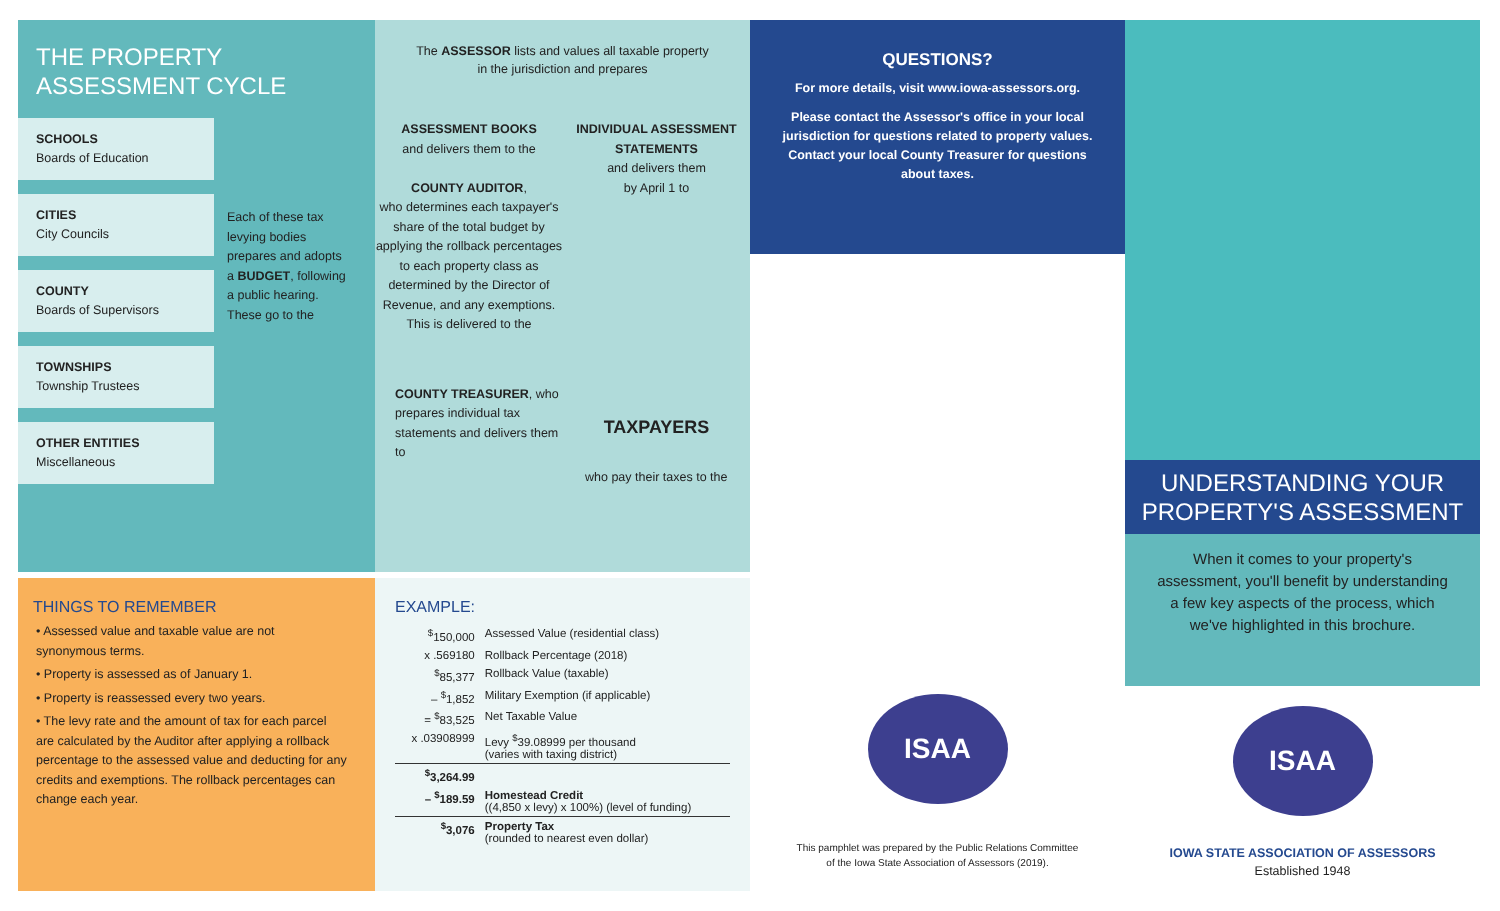THE PROPERTY
ASSESSMENT CYCLE
SCHOOLS
Boards of Education
CITIES
City Councils
COUNTY
Boards of Supervisors
TOWNSHIPS
Township Trustees
OTHER ENTITIES
Miscellaneous
Each of these tax levying bodies prepares and adopts a BUDGET, following a public hearing. These go to the
The ASSESSOR lists and values all taxable property in the jurisdiction and prepares
ASSESSMENT BOOKS
and delivers them to the
COUNTY AUDITOR,
who determines each taxpayer's share of the total budget by applying the rollback percentages to each property class as determined by the Director of Revenue, and any exemptions. This is delivered to the
COUNTY TREASURER, who prepares individual tax statements and delivers them to
INDIVIDUAL ASSESSMENT STATEMENTS
and delivers them
by April 1 to
TAXPAYERS
who pay their taxes to the
THINGS TO REMEMBER
• Assessed value and taxable value are not synonymous terms.
• Property is assessed as of January 1.
• Property is reassessed every two years.
• The levy rate and the amount of tax for each parcel are calculated by the Auditor after applying a rollback percentage to the assessed value and deducting for any credits and exemptions. The rollback percentages can change each year.
EXAMPLE:
| <sup>$</sup>150,000 | Assessed Value (residential class) |
| x .569180 | Rollback Percentage (2018) |
| <sup>$</sup>85,377 | Rollback Value (taxable) |
| – <sup>$</sup>1,852 | Military Exemption (if applicable) |
| = <sup>$</sup>83,525 | Net Taxable Value |
| x .03908999 | Levy <sup>$</sup>39.08999 per thousand (varies with taxing district) |
| <sup>$</sup>3,264.99 | |
| – <sup>$</sup>189.59 | Homestead Credit ((4,850 x levy) x 100%) (level of funding) |
| <sup>$</sup>3,076 | Property Tax (rounded to nearest even dollar) |
QUESTIONS?
For more details, visit www.iowa-assessors.org.
Please contact the Assessor's office in your local jurisdiction for questions related to property values. Contact your local County Treasurer for questions about taxes.
ISAA
This pamphlet was prepared by the Public Relations Committee
of the Iowa State Association of Assessors (2019).
UNDERSTANDING YOUR
PROPERTY'S ASSESSMENT
When it comes to your property's assessment, you'll benefit by understanding a few key aspects of the process, which we've highlighted in this brochure.
ISAA
IOWA STATE ASSOCIATION OF ASSESSORS
Established 1948